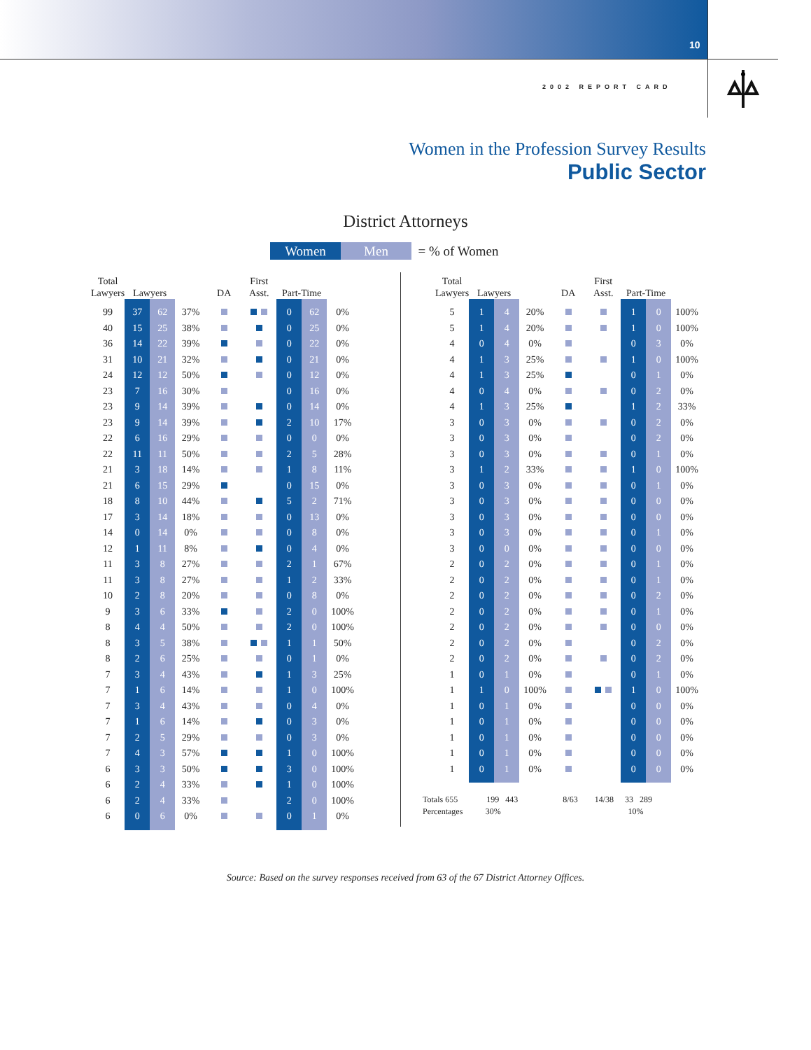10
2002 REPORT CARD
Women in the Profession Survey Results
Public Sector
District Attorneys
Women Men = % of Women
| Total Lawyers | Lawyers | | | DA | First Asst. | Part-Time | | |
| --- | --- | --- | --- | --- | --- | --- | --- | --- |
| 99 | 37 | 62 | 37% | | | 0 | 62 | 0% |
| 40 | 15 | 25 | 38% | | | 0 | 25 | 0% |
| 36 | 14 | 22 | 39% | | | 0 | 22 | 0% |
| 31 | 10 | 21 | 32% | | | 0 | 21 | 0% |
| 24 | 12 | 12 | 50% | | | 0 | 12 | 0% |
| 23 | 7 | 16 | 30% | | | 0 | 16 | 0% |
| 23 | 9 | 14 | 39% | | | 0 | 14 | 0% |
| 23 | 9 | 14 | 39% | | | 2 | 10 | 17% |
| 22 | 6 | 16 | 29% | | | 0 | 0 | 0% |
| 22 | 11 | 11 | 50% | | | 2 | 5 | 28% |
| 21 | 3 | 18 | 14% | | | 1 | 8 | 11% |
| 21 | 6 | 15 | 29% | | | 0 | 15 | 0% |
| 18 | 8 | 10 | 44% | | | 5 | 2 | 71% |
| 17 | 3 | 14 | 18% | | | 0 | 13 | 0% |
| 14 | 0 | 14 | 0% | | | 0 | 8 | 0% |
| 12 | 1 | 11 | 8% | | | 0 | 4 | 0% |
| 11 | 3 | 8 | 27% | | | 2 | 1 | 67% |
| 11 | 3 | 8 | 27% | | | 1 | 2 | 33% |
| 10 | 2 | 8 | 20% | | | 0 | 8 | 0% |
| 9 | 3 | 6 | 33% | | | 2 | 0 | 100% |
| 8 | 4 | 4 | 50% | | | 2 | 0 | 100% |
| 8 | 3 | 5 | 38% | | | 1 | 1 | 50% |
| 8 | 2 | 6 | 25% | | | 0 | 1 | 0% |
| 7 | 3 | 4 | 43% | | | 1 | 3 | 25% |
| 7 | 1 | 6 | 14% | | | 1 | 0 | 100% |
| 7 | 3 | 4 | 43% | | | 0 | 4 | 0% |
| 7 | 1 | 6 | 14% | | | 0 | 3 | 0% |
| 7 | 2 | 5 | 29% | | | 0 | 3 | 0% |
| 7 | 4 | 3 | 57% | | | 1 | 0 | 100% |
| 6 | 3 | 3 | 50% | | | 3 | 0 | 100% |
| 6 | 2 | 4 | 33% | | | 1 | 0 | 100% |
| 6 | 2 | 4 | 33% | | | 2 | 0 | 100% |
| 6 | 0 | 6 | 0% | | | 0 | 1 | 0% |
| Total Lawyers | Lawyers | | | DA | First Asst. | Part-Time | | |
| --- | --- | --- | --- | --- | --- | --- | --- | --- |
| 5 | 1 | 4 | 20% | | | 1 | 0 | 100% |
| 5 | 1 | 4 | 20% | | | 1 | 0 | 100% |
| 4 | 0 | 4 | 0% | | | 0 | 3 | 0% |
| 4 | 1 | 3 | 25% | | | 1 | 0 | 100% |
| 4 | 1 | 3 | 25% | | | 0 | 1 | 0% |
| 4 | 0 | 4 | 0% | | | 0 | 2 | 0% |
| 4 | 1 | 3 | 25% | | | 1 | 2 | 33% |
| 3 | 0 | 3 | 0% | | | 0 | 2 | 0% |
| 3 | 0 | 3 | 0% | | | 0 | 2 | 0% |
| 3 | 0 | 3 | 0% | | | 0 | 1 | 0% |
| 3 | 1 | 2 | 33% | | | 1 | 0 | 100% |
| 3 | 0 | 3 | 0% | | | 0 | 1 | 0% |
| 3 | 0 | 3 | 0% | | | 0 | 0 | 0% |
| 3 | 0 | 3 | 0% | | | 0 | 0 | 0% |
| 3 | 0 | 3 | 0% | | | 0 | 1 | 0% |
| 3 | 0 | 0 | 0% | | | 0 | 0 | 0% |
| 2 | 0 | 2 | 0% | | | 0 | 1 | 0% |
| 2 | 0 | 2 | 0% | | | 0 | 1 | 0% |
| 2 | 0 | 2 | 0% | | | 0 | 2 | 0% |
| 2 | 0 | 2 | 0% | | | 0 | 1 | 0% |
| 2 | 0 | 2 | 0% | | | 0 | 0 | 0% |
| 2 | 0 | 2 | 0% | | | 0 | 2 | 0% |
| 2 | 0 | 2 | 0% | | | 0 | 2 | 0% |
| 1 | 0 | 1 | 0% | | | 0 | 1 | 0% |
| 1 | 1 | 0 | 100% | | | 1 | 0 | 100% |
| 1 | 0 | 1 | 0% | | | 0 | 0 | 0% |
| 1 | 0 | 1 | 0% | | | 0 | 0 | 0% |
| 1 | 0 | 1 | 0% | | | 0 | 0 | 0% |
| 1 | 0 | 1 | 0% | | | 0 | 0 | 0% |
| 1 | 0 | 1 | 0% | | | 0 | 0 | 0% |
| Totals 655 | 199 443 | 8/63 | 14/38 | 33 289 |
| Percentages | 30% | | | 10% |
Source: Based on the survey responses received from 63 of the 67 District Attorney Offices.